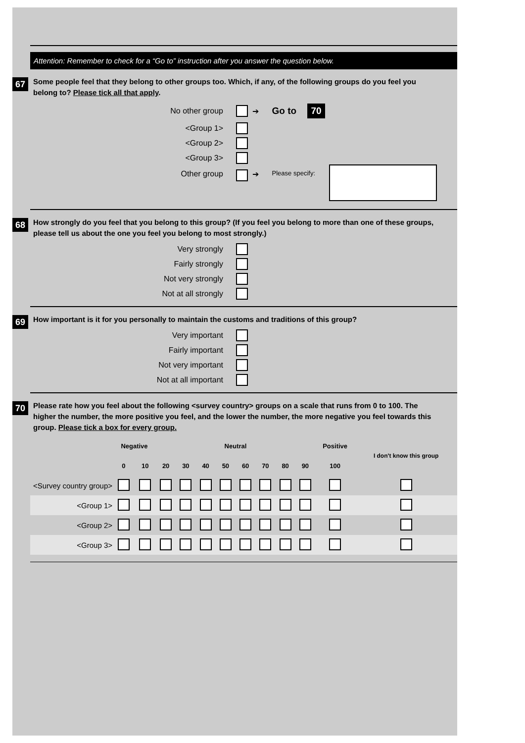Attention: Remember to check for a “Go to” instruction after you answer the question below.
67 Some people feel that they belong to other groups too. Which, if any, of the following groups do you feel you belong to? Please tick all that apply.
No other group ➔ Go to 70
<Group 1>
<Group 2>
<Group 3>
Other group ➔ Please specify:
68 How strongly do you feel that you belong to this group? (If you feel you belong to more than one of these groups, please tell us about the one you feel you belong to most strongly.)
Very strongly
Fairly strongly
Not very strongly
Not at all strongly
69 How important is it for you personally to maintain the customs and traditions of this group?
Very important
Fairly important
Not very important
Not at all important
70 Please rate how you feel about the following <survey country> groups on a scale that runs from 0 to 100. The higher the number, the more positive you feel, and the lower the number, the more negative you feel towards this group. Please tick a box for every group.
| | Negative | | | | | Neutral | | | | | Positive | I don't know this group |
| --- | --- | --- | --- | --- | --- | --- | --- | --- | --- | --- | --- | --- |
| | 0 | 10 | 20 | 30 | 40 | 50 | 60 | 70 | 80 | 90 | 100 | |
| <Survey country group> | | | | | | | | | | | | |
| <Group 1> | | | | | | | | | | | | |
| <Group 2> | | | | | | | | | | | | |
| <Group 3> | | | | | | | | | | | | |